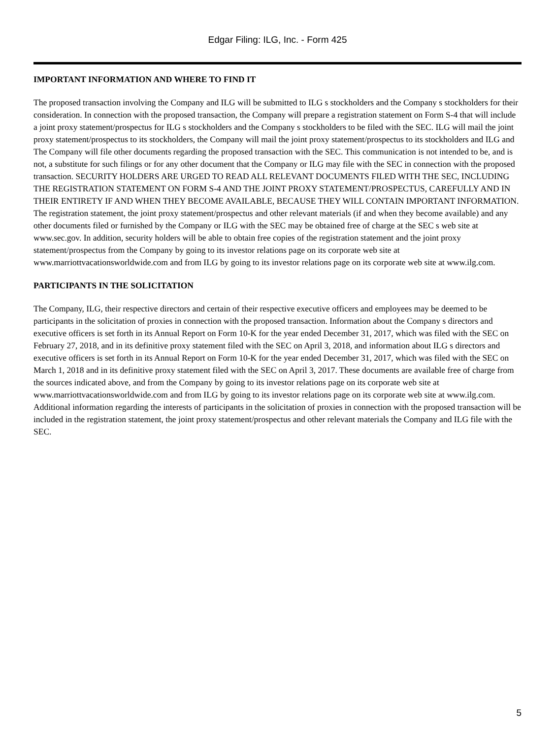Edgar Filing: ILG, Inc. - Form 425
IMPORTANT INFORMATION AND WHERE TO FIND IT
The proposed transaction involving the Company and ILG will be submitted to ILG s stockholders and the Company s stockholders for their consideration. In connection with the proposed transaction, the Company will prepare a registration statement on Form S-4 that will include a joint proxy statement/prospectus for ILG s stockholders and the Company s stockholders to be filed with the SEC. ILG will mail the joint proxy statement/prospectus to its stockholders, the Company will mail the joint proxy statement/prospectus to its stockholders and ILG and The Company will file other documents regarding the proposed transaction with the SEC. This communication is not intended to be, and is not, a substitute for such filings or for any other document that the Company or ILG may file with the SEC in connection with the proposed transaction. SECURITY HOLDERS ARE URGED TO READ ALL RELEVANT DOCUMENTS FILED WITH THE SEC, INCLUDING THE REGISTRATION STATEMENT ON FORM S-4 AND THE JOINT PROXY STATEMENT/PROSPECTUS, CAREFULLY AND IN THEIR ENTIRETY IF AND WHEN THEY BECOME AVAILABLE, BECAUSE THEY WILL CONTAIN IMPORTANT INFORMATION. The registration statement, the joint proxy statement/prospectus and other relevant materials (if and when they become available) and any other documents filed or furnished by the Company or ILG with the SEC may be obtained free of charge at the SEC s web site at www.sec.gov. In addition, security holders will be able to obtain free copies of the registration statement and the joint proxy statement/prospectus from the Company by going to its investor relations page on its corporate web site at www.marriottvacationsworldwide.com and from ILG by going to its investor relations page on its corporate web site at www.ilg.com.
PARTICIPANTS IN THE SOLICITATION
The Company, ILG, their respective directors and certain of their respective executive officers and employees may be deemed to be participants in the solicitation of proxies in connection with the proposed transaction. Information about the Company s directors and executive officers is set forth in its Annual Report on Form 10-K for the year ended December 31, 2017, which was filed with the SEC on February 27, 2018, and in its definitive proxy statement filed with the SEC on April 3, 2018, and information about ILG s directors and executive officers is set forth in its Annual Report on Form 10-K for the year ended December 31, 2017, which was filed with the SEC on March 1, 2018 and in its definitive proxy statement filed with the SEC on April 3, 2017. These documents are available free of charge from the sources indicated above, and from the Company by going to its investor relations page on its corporate web site at www.marriottvacationsworldwide.com and from ILG by going to its investor relations page on its corporate web site at www.ilg.com. Additional information regarding the interests of participants in the solicitation of proxies in connection with the proposed transaction will be included in the registration statement, the joint proxy statement/prospectus and other relevant materials the Company and ILG file with the SEC.
5